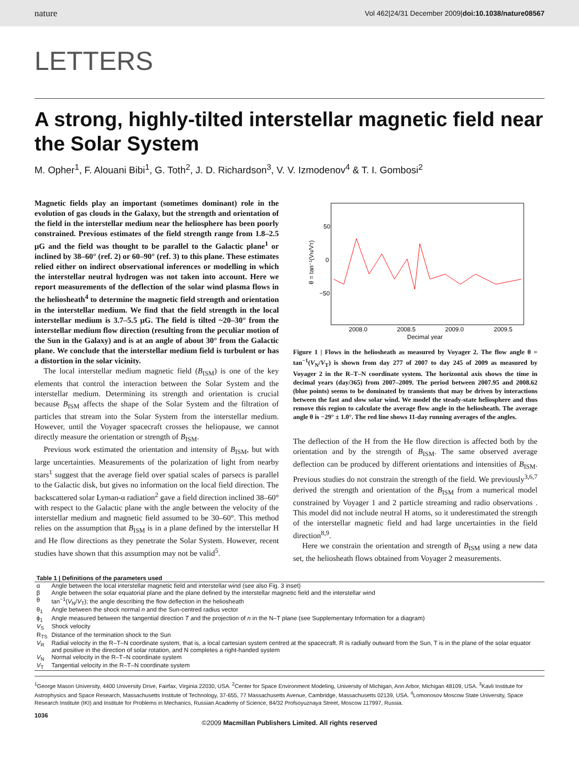nature Vol 462|24/31 December 2009|doi:10.1038/nature08567
LETTERS
A strong, highly-tilted interstellar magnetic field near the Solar System
M. Opher<sup>1</sup>, F. Alouani Bibi<sup>1</sup>, G. Toth<sup>2</sup>, J. D. Richardson<sup>3</sup>, V. V. Izmodenov<sup>4</sup> & T. I. Gombosi<sup>2</sup>
Magnetic fields play an important (sometimes dominant) role in the evolution of gas clouds in the Galaxy, but the strength and orientation of the field in the interstellar medium near the heliosphere has been poorly constrained. Previous estimates of the field strength range from 1.8–2.5 μG and the field was thought to be parallel to the Galactic plane<sup>1</sup> or inclined by 38–60° (ref. 2) or 60–90° (ref. 3) to this plane. These estimates relied either on indirect observational inferences or modelling in which the interstellar neutral hydrogen was not taken into account. Here we report measurements of the deflection of the solar wind plasma flows in the heliosheath<sup>4</sup> to determine the magnetic field strength and orientation in the interstellar medium. We find that the field strength in the local interstellar medium is 3.7–5.5 μG. The field is tilted ~20–30° from the interstellar medium flow direction (resulting from the peculiar motion of the Sun in the Galaxy) and is at an angle of about 30° from the Galactic plane. We conclude that the interstellar medium field is turbulent or has a distortion in the solar vicinity.
The local interstellar medium magnetic field (B<sub>ISM</sub>) is one of the key elements that control the interaction between the Solar System and the interstellar medium. Determining its strength and orientation is crucial because B<sub>ISM</sub> affects the shape of the Solar System and the filtration of particles that stream into the Solar System from the interstellar medium. However, until the Voyager spacecraft crosses the heliopause, we cannot directly measure the orientation or strength of B<sub>ISM</sub>.
Previous work estimated the orientation and intensity of B<sub>ISM</sub>, but with large uncertainties. Measurements of the polarization of light from nearby stars<sup>1</sup> suggest that the average field over spatial scales of parsecs is parallel to the Galactic disk, but gives no information on the local field direction. The backscattered solar Lyman-α radiation<sup>2</sup> gave a field direction inclined 38–60° with respect to the Galactic plane with the angle between the velocity of the interstellar medium and magnetic field assumed to be 30–60°. This method relies on the assumption that B<sub>ISM</sub> is in a plane defined by the interstellar H and He flow directions as they penetrate the Solar System. However, recent studies have shown that this assumption may not be valid<sup>5</sup>.
50
0
−50
2008.0
2008.5
2009.0
2009.5
Decimal year
θ = tan⁻¹(VN/VT)
Figure 1 | Flows in the heliosheath as measured by Voyager 2. The flow angle θ = tan<sup>−1</sup>(V<sub>N</sub>/V<sub>T</sub>) is shown from day 277 of 2007 to day 245 of 2009 as measured by Voyager 2 in the R–T–N coordinate system. The horizontal axis shows the time in decimal years (day/365) from 2007–2009. The period between 2007.95 and 2008.62 (blue points) seems to be dominated by transients that may be driven by interactions between the fast and slow solar wind. We model the steady-state heliosphere and thus remove this region to calculate the average flow angle in the heliosheath. The average angle θ is −29° ± 1.0°. The red line shows 11-day running averages of the angles.
The deflection of the H from the He flow direction is affected both by the orientation and by the strength of B<sub>ISM</sub>. The same observed average deflection can be produced by different orientations and intensities of B<sub>ISM</sub>. Previous studies do not constrain the strength of the field. We previously<sup>3,6,7</sup> derived the strength and orientation of the B<sub>ISM</sub> from a numerical model constrained by Voyager 1 and 2 particle streaming and radio observations . This model did not include neutral H atoms, so it underestimated the strength of the interstellar magnetic field and had large uncertainties in the field direction<sup>8,9</sup>.
Here we constrain the orientation and strength of B<sub>ISM</sub> using a new data set, the heliosheath flows obtained from Voyager 2 measurements.
| Table 1 / Definitions of the parameters used | |
| α | Angle between the local interstellar magnetic field and interstellar wind (see also Fig. 3 inset) |
| β | Angle between the solar equatorial plane and the plane defined by the interstellar magnetic field and the interstellar wind |
| θ | tan<sup>−1</sup>( V<sub>N</sub>/ V<sub>T</sub>); the angle describing the flow deflection in the heliosheath |
| θ<sub>1</sub> | Angle between the shock normal n and the Sun-centred radius vector |
| ϕ<sub>1</sub> | Angle measured between the tangential direction T and the projection of n in the N–T plane (see Supplementary Information for a diagram) |
| V<sub>S</sub> | Shock velocity |
| R<sub>TS</sub> | Distance of the termination shock to the Sun |
| V<sub>R</sub> | Radial velocity in the R–T–N coordinate system, that is, a local cartesian system centred at the spacecraft. R is radially outward from the Sun, T is in the plane of the solar equator and positive in the direction of solar rotation, and N completes a right-handed system |
| V<sub>N</sub> | Normal velocity in the R–T–N coordinate system |
| V<sub>T</sub> | Tangential velocity in the R–T–N coordinate system |
<sup>1</sup> George Mason University, 4400 University Drive, Fairfax, Virginia 22030, USA. <sup>2</sup>Center for Space Environment Modeling, University of Michigan, Ann Arbor, Michigan 48109, USA. <sup>3</sup>Kavli Institute for Astrophysics and Space Research, Massachusetts Institute of Technology, 37-655, 77 Massachusetts Avenue, Cambridge, Massachusetts 02139, USA. <sup>4</sup>Lomonosov Moscow State University, Space Research Institute (IKI) and Institute for Problems in Mechanics, Russian Academy of Science, 84/32 Profsoyuznaya Street, Moscow 117997, Russia.
1036
©2009 Macmillan Publishers Limited. All rights reserved